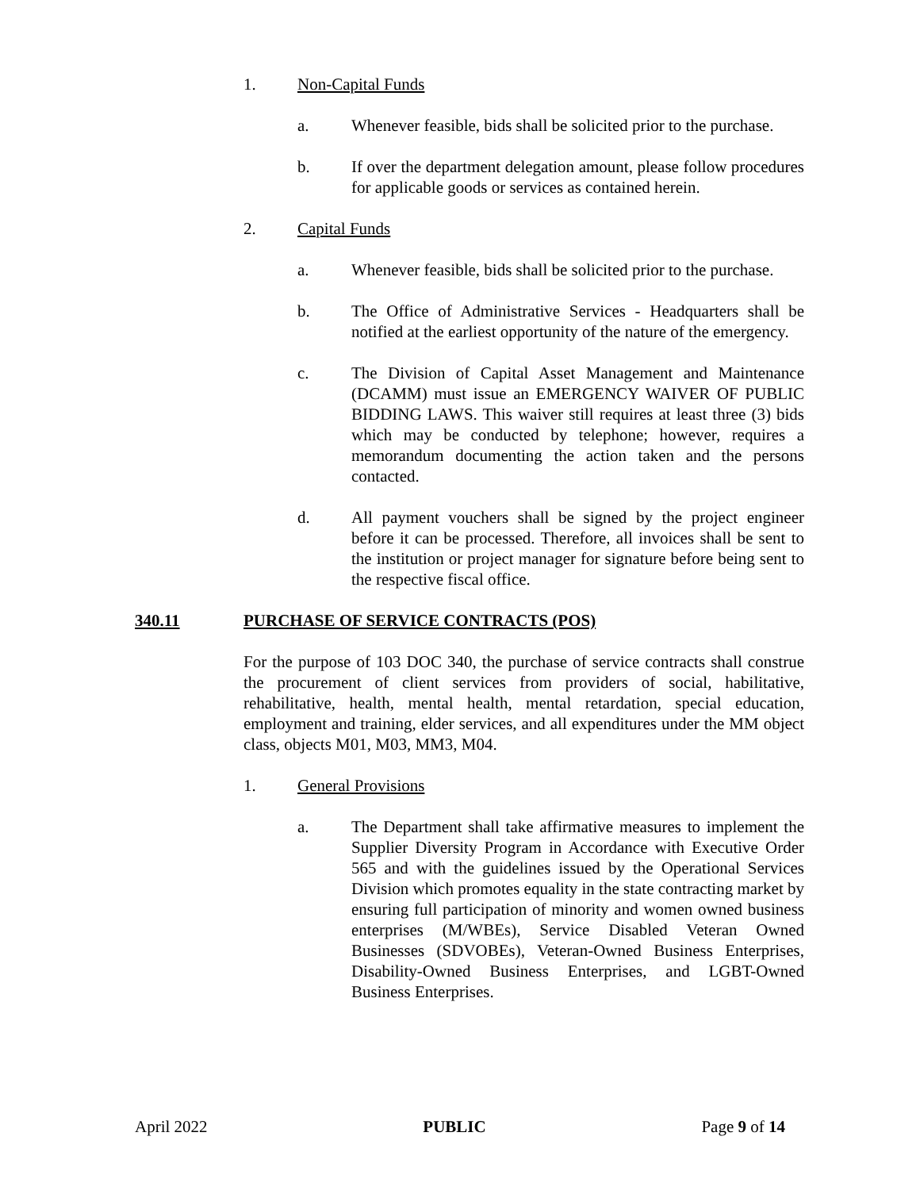1. Non-Capital Funds
a. Whenever feasible, bids shall be solicited prior to the purchase.
b. If over the department delegation amount, please follow procedures for applicable goods or services as contained herein.
2. Capital Funds
a. Whenever feasible, bids shall be solicited prior to the purchase.
b. The Office of Administrative Services - Headquarters shall be notified at the earliest opportunity of the nature of the emergency.
c. The Division of Capital Asset Management and Maintenance (DCAMM) must issue an EMERGENCY WAIVER OF PUBLIC BIDDING LAWS. This waiver still requires at least three (3) bids which may be conducted by telephone; however, requires a memorandum documenting the action taken and the persons contacted.
d. All payment vouchers shall be signed by the project engineer before it can be processed. Therefore, all invoices shall be sent to the institution or project manager for signature before being sent to the respective fiscal office.
340.11 PURCHASE OF SERVICE CONTRACTS (POS)
For the purpose of 103 DOC 340, the purchase of service contracts shall construe the procurement of client services from providers of social, habilitative, rehabilitative, health, mental health, mental retardation, special education, employment and training, elder services, and all expenditures under the MM object class, objects M01, M03, MM3, M04.
1. General Provisions
a. The Department shall take affirmative measures to implement the Supplier Diversity Program in Accordance with Executive Order 565 and with the guidelines issued by the Operational Services Division which promotes equality in the state contracting market by ensuring full participation of minority and women owned business enterprises (M/WBEs), Service Disabled Veteran Owned Businesses (SDVOBEs), Veteran-Owned Business Enterprises, Disability-Owned Business Enterprises, and LGBT-Owned Business Enterprises.
April 2022 PUBLIC Page 9 of 14